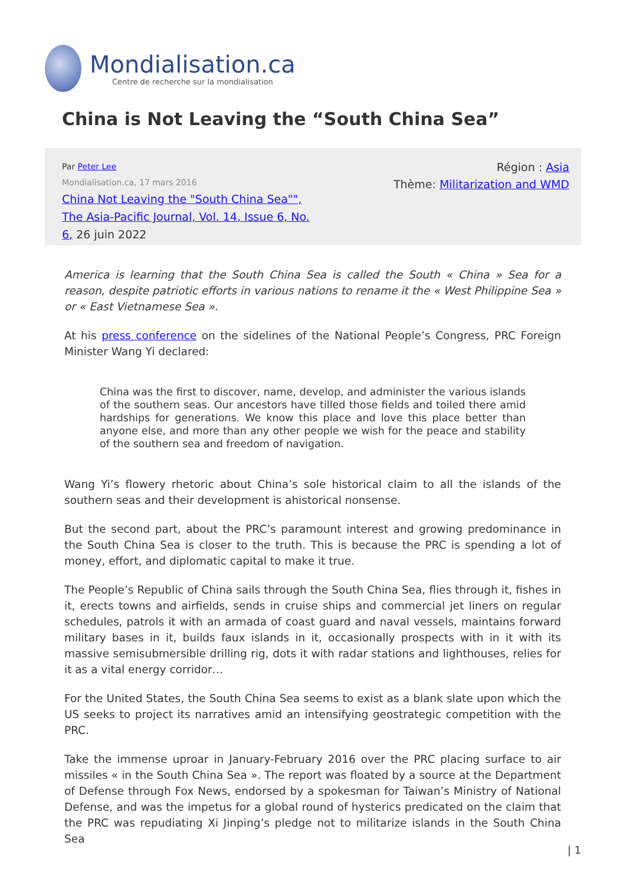Mondialisation.ca
Centre de recherche sur la mondialisation
China is Not Leaving the “South China Sea”
Par Peter Lee
Mondialisation.ca, 17 mars 2016
China Not Leaving the "South China Sea"", The Asia-Pacific Journal, Vol. 14, Issue 6, No. 6, 26 juin 2022
Région : Asia
Thème: Militarization and WMD
America is learning that the South China Sea is called the South « China » Sea for a reason, despite patriotic efforts in various nations to rename it the « West Philippine Sea » or « East Vietnamese Sea ».
At his press conference on the sidelines of the National People’s Congress, PRC Foreign Minister Wang Yi declared:
China was the first to discover, name, develop, and administer the various islands of the southern seas. Our ancestors have tilled those fields and toiled there amid hardships for generations. We know this place and love this place better than anyone else, and more than any other people we wish for the peace and stability of the southern sea and freedom of navigation.
Wang Yi’s flowery rhetoric about China’s sole historical claim to all the islands of the southern seas and their development is ahistorical nonsense.
But the second part, about the PRC’s paramount interest and growing predominance in the South China Sea is closer to the truth. This is because the PRC is spending a lot of money, effort, and diplomatic capital to make it true.
The People’s Republic of China sails through the South China Sea, flies through it, fishes in it, erects towns and airfields, sends in cruise ships and commercial jet liners on regular schedules, patrols it with an armada of coast guard and naval vessels, maintains forward military bases in it, builds faux islands in it, occasionally prospects with in it with its massive semisubmersible drilling rig, dots it with radar stations and lighthouses, relies for it as a vital energy corridor…
For the United States, the South China Sea seems to exist as a blank slate upon which the US seeks to project its narratives amid an intensifying geostrategic competition with the PRC.
Take the immense uproar in January-February 2016 over the PRC placing surface to air missiles « in the South China Sea ». The report was floated by a source at the Department of Defense through Fox News, endorsed by a spokesman for Taiwan’s Ministry of National Defense, and was the impetus for a global round of hysterics predicated on the claim that the PRC was repudiating Xi Jinping’s pledge not to militarize islands in the South China Sea
| 1